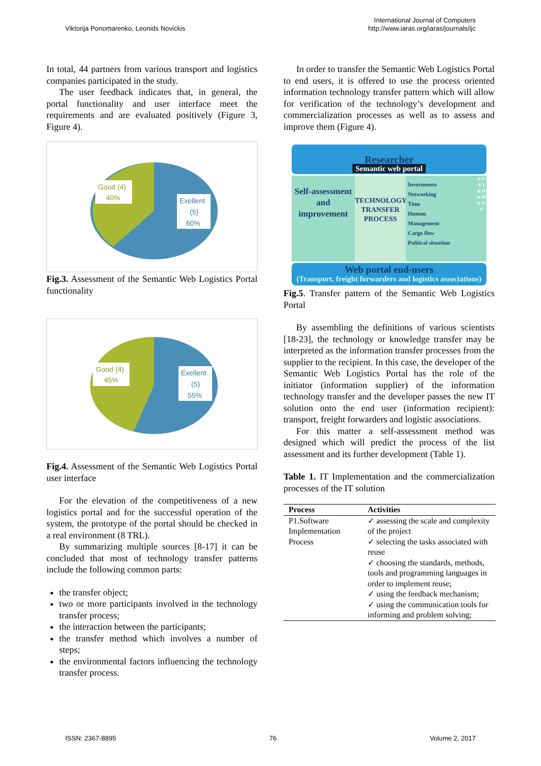Viktorija Ponomarenko, Leonids Novickis
International Journal of Computers
http://www.iaras.org/iaras/journals/ijc
In total, 44 partners from various transport and logistics companies participated in the study.
The user feedback indicates that, in general, the portal functionality and user interface meet the requirements and are evaluated positively (Figure 3, Figure 4).
Good (4)
40%
Exellent
(5)
60%
Fig.3. Assessment of the Semantic Web Logistics Portal functionality
Good (4)
45%
Exellent
(5)
55%
Fig.4. Assessment of the Semantic Web Logistics Portal user interface
For the elevation of the competitiveness of a new logistics portal and for the successful operation of the system, the prototype of the portal should be checked in a real environment (8 TRL).
By summarizing multiple sources [8-17] it can be concluded that most of technology transfer patterns include the following common parts:
the transfer object;
two or more participants involved in the technology transfer process;
the interaction between the participants;
the transfer method which involves a number of steps;
the environmental factors influencing the technology transfer process.
In order to transfer the Semantic Web Logistics Portal to end users, it is offered to use the process oriented information technology transfer pattern which will allow for verification of the technology’s development and commercialization processes as well as to assess and improve them (Figure 4).
Researcher
Semantic web portal
Self-assessment and improvement
TECHNOLOGY TRANSFER PROCESS
Investments
Networking
Time
Human
Management
Cargo flow
Political situation
E N V I R O N M E N T
Web portal end-users
(Transport, freight forwarders and logistics associations)
Fig.5. Transfer pattern of the Semantic Web Logistics Portal
By assembling the definitions of various scientists [18-23], the technology or knowledge transfer may be interpreted as the information transfer processes from the supplier to the recipient. In this case, the developer of the Semantic Web Logistics Portal has the role of the initiator (information supplier) of the information technology transfer and the developer passes the new IT solution onto the end user (information recipient): transport, freight forwarders and logistic associations.
For this matter a self-assessment method was designed which will predict the process of the list assessment and its further development (Table 1).
Table 1. IT Implementation and the commercialization processes of the IT solution
| Process | Activities |
| --- | --- |
| P1.Software Implementation Process | ✓ assessing the scale and complexity of the project ✓ selecting the tasks associated with reuse ✓ choosing the standards, methods, tools and programming languages in order to implement reuse; ✓ using the feedback mechanism; ✓ using the communication tools for informing and problem solving; |
ISSN: 2367-8895 76 Volume 2, 2017